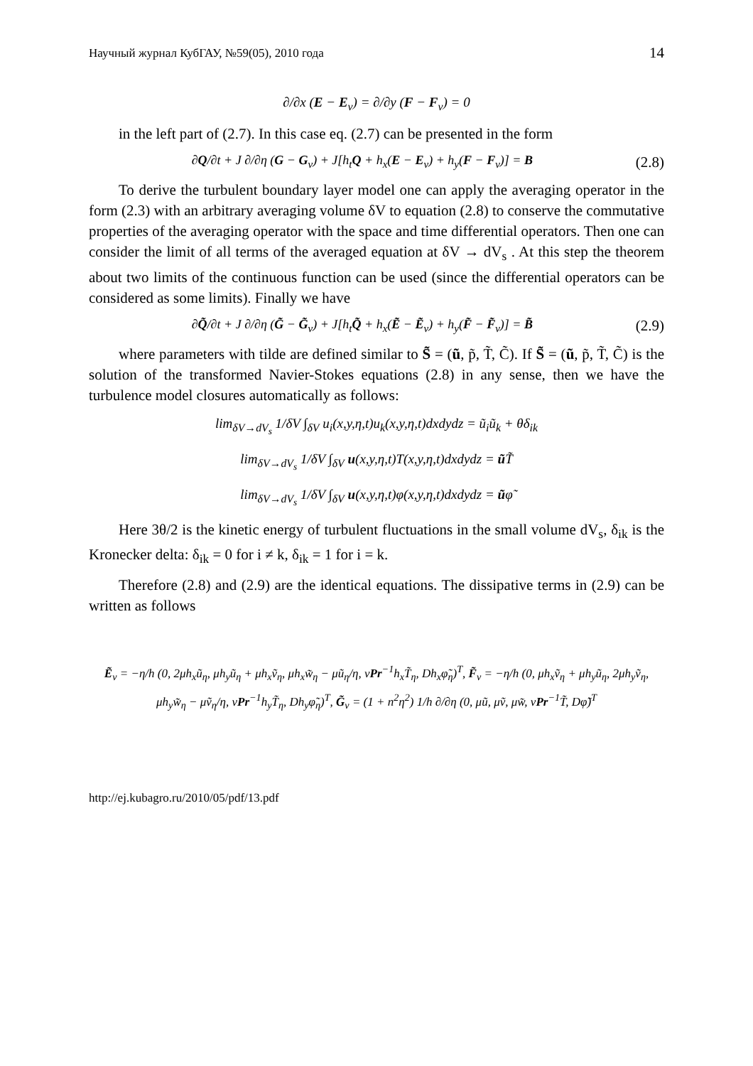Научный журнал КубГАУ, №59(05), 2010 года 14
∂/∂x (E − E<sub>v</sub>) = ∂/∂y (F − F<sub>v</sub>) = 0
in the left part of (2.7). In this case eq. (2.7) can be presented in the form
∂Q/∂t + J ∂/∂η (G − G<sub>v</sub>) + J[h<sub>t</sub>Q + h<sub>x</sub>(E − E<sub>v</sub>) + h<sub>y</sub>(F − F<sub>v</sub>)] = B (2.8)
To derive the turbulent boundary layer model one can apply the averaging operator in the form (2.3) with an arbitrary averaging volume δV to equation (2.8) to conserve the commutative properties of the averaging operator with the space and time differential operators. Then one can consider the limit of all terms of the averaged equation at δV → dV<sub>s</sub> . At this step the theorem about two limits of the continuous function can be used (since the differential operators can be considered as some limits). Finally we have
∂Q̃/∂t + J ∂/∂η (G̃ − G̃<sub>v</sub>) + J[h<sub>t</sub>Q̃ + h<sub>x</sub>(Ẽ − Ẽ<sub>v</sub>) + h<sub>y</sub>(F̃ − F̃<sub>v</sub>)] = B̃ (2.9)
where parameters with tilde are defined similar to S̃ = (ũ, p̃, T̃, C̃). If S̃ = (ũ, p̃, T̃, C̃) is the solution of the transformed Navier-Stokes equations (2.8) in any sense, then we have the turbulence model closures automatically as follows:
lim<sub>δV→dV<sub>s</sub></sub> 1/δV ∫<sub>δV</sub> u<sub>i</sub>(x,y,η,t)u<sub>k</sub>(x,y,η,t)dxdydz = ũ<sub>i</sub>ũ<sub>k</sub> + θδ<sub>ik</sub>
lim<sub>δV→dV<sub>s</sub></sub> 1/δV ∫<sub>δV</sub> u(x,y,η,t)T(x,y,η,t)dxdydz = ũ T̃
lim<sub>δV→dV<sub>s</sub></sub> 1/δV ∫<sub>δV</sub> u(x,y,η,t)φ(x,y,η,t)dxdydz = ũφ̃
Here 3θ/2 is the kinetic energy of turbulent fluctuations in the small volume dV<sub>s</sub>, δ<sub>ik</sub> is the Kronecker delta: δ<sub>ik</sub> = 0 for i ≠ k, δ<sub>ik</sub> = 1 for i = k.
Therefore (2.8) and (2.9) are the identical equations. The dissipative terms in (2.9) can be written as follows
Ẽ<sub>v</sub> = −η/h (0, 2μh<sub>x</sub>ũ<sub>η</sub>, μh<sub>y</sub>ũ<sub>η</sub> + μh<sub>x</sub>ṽ<sub>η</sub>, μh<sub>x</sub>w̃<sub>η</sub> − μũ<sub>η</sub>/η, νPr<sup>−1</sup>h<sub>x</sub>T̃<sub>η</sub>, Dh<sub>x</sub>φ̃<sub>η</sub>)<sup>T</sup>, F̃<sub>v</sub> = −η/h (0, μh<sub>x</sub>ṽ<sub>η</sub> + μh<sub>y</sub>ũ<sub>η</sub>, 2μh<sub>y</sub>ṽ<sub>η</sub>, μh<sub>y</sub>w̃<sub>η</sub> − μṽ<sub>η</sub>/η, νPr<sup>−1</sup>h<sub>y</sub>T̃<sub>η</sub>, Dh<sub>y</sub>φ̃<sub>η</sub>)<sup>T</sup>, G̃<sub>v</sub> = (1 + n<sup>2</sup>η<sup>2</sup>) 1/h ∂/∂η (0, μũ, μṽ, μw̃, νPr<sup>−1</sup>T̃, Dφ̃)<sup>T</sup>
http://ej.kubagro.ru/2010/05/pdf/13.pdf